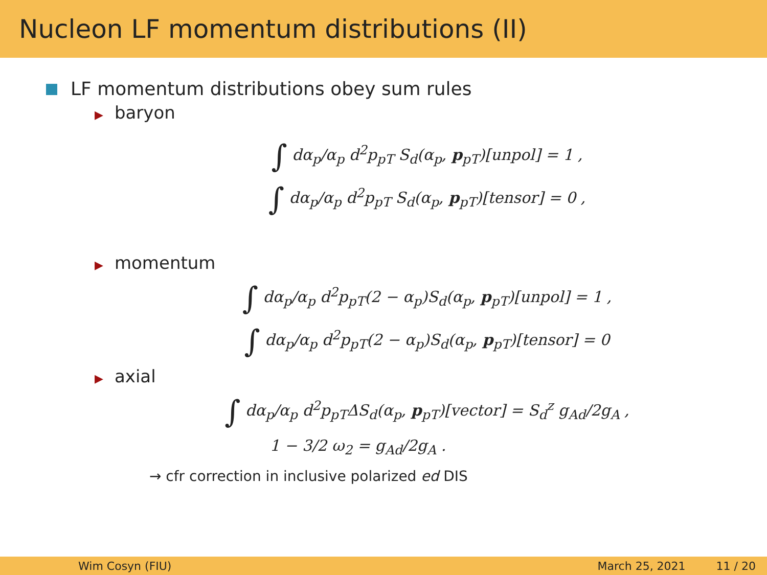Nucleon LF momentum distributions (II)
LF momentum distributions obey sum rules
▶ baryon
∫ dα<sub>p</sub>/α<sub>p</sub> d<sup>2</sup>p<sub>pT</sub> S<sub>d</sub>(α<sub>p</sub>, p<sub>pT</sub>)[unpol] = 1 ,
∫ dα<sub>p</sub>/α<sub>p</sub> d<sup>2</sup>p<sub>pT</sub> S<sub>d</sub>(α<sub>p</sub>, p<sub>pT</sub>)[tensor] = 0 ,
▶ momentum
∫ dα<sub>p</sub>/α<sub>p</sub> d<sup>2</sup>p<sub>pT</sub>(2 − α<sub>p</sub>)S<sub>d</sub>(α<sub>p</sub>, p<sub>pT</sub>)[unpol] = 1 ,
∫ dα<sub>p</sub>/α<sub>p</sub> d<sup>2</sup>p<sub>pT</sub>(2 − α<sub>p</sub>)S<sub>d</sub>(α<sub>p</sub>, p<sub>pT</sub>)[tensor] = 0
▶ axial
∫ dα<sub>p</sub>/α<sub>p</sub> d<sup>2</sup>p<sub>pT</sub>ΔS<sub>d</sub>(α<sub>p</sub>, p<sub>pT</sub>)[vector] = S<sub>d</sub><sup>z</sup> g<sub>Ad</sub>/2g<sub>A</sub> ,
1 − 3/2 ω<sub>2</sub> = g<sub>Ad</sub>/2g<sub>A</sub> .
→ cfr correction in inclusive polarized ed DIS
Wim Cosyn (FIU) March 25, 2021 11 / 20